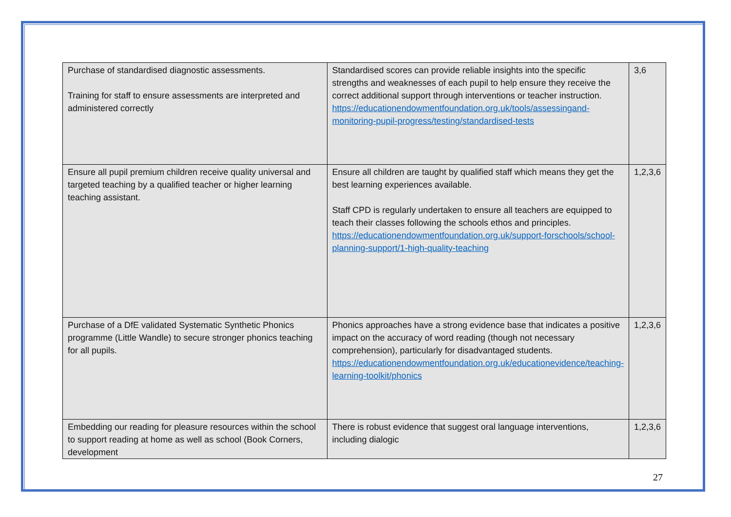| Purchase of standardised diagnostic assessments. Training for staff to ensure assessments are interpreted and administered correctly | Standardised scores can provide reliable insights into the specific strengths and weaknesses of each pupil to help ensure they receive the correct additional support through interventions or teacher instruction. https://educationendowmentfoundation.org.uk/tools/assessingand-monitoring-pupil-progress/testing/standardised-tests | 3,6 |
| Ensure all pupil premium children receive quality universal and targeted teaching by a qualified teacher or higher learning teaching assistant. | Ensure all children are taught by qualified staff which means they get the best learning experiences available. Staff CPD is regularly undertaken to ensure all teachers are equipped to teach their classes following the schools ethos and principles. https://educationendowmentfoundation.org.uk/support-forschools/school-planning-support/1-high-quality-teaching | 1,2,3,6 |
| Purchase of a DfE validated Systematic Synthetic Phonics programme (Little Wandle) to secure stronger phonics teaching for all pupils. | Phonics approaches have a strong evidence base that indicates a positive impact on the accuracy of word reading (though not necessary comprehension), particularly for disadvantaged students. https://educationendowmentfoundation.org.uk/educationevidence/teaching-learning-toolkit/phonics | 1,2,3,6 |
| Embedding our reading for pleasure resources within the school to support reading at home as well as school (Book Corners, development | There is robust evidence that suggest oral language interventions, including dialogic | 1,2,3,6 |
27